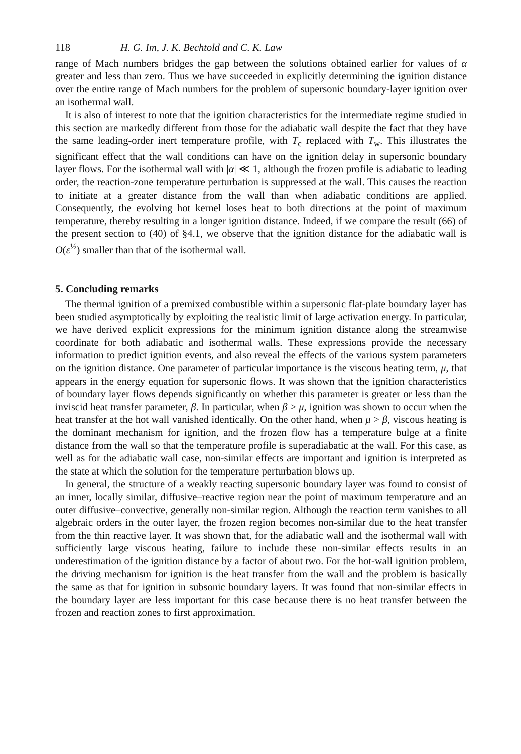118 H. G. Im, J. K. Bechtold and C. K. Law
range of Mach numbers bridges the gap between the solutions obtained earlier for values of α greater and less than zero. Thus we have succeeded in explicitly determining the ignition distance over the entire range of Mach numbers for the problem of supersonic boundary-layer ignition over an isothermal wall.
It is also of interest to note that the ignition characteristics for the intermediate regime studied in this section are markedly different from those for the adiabatic wall despite the fact that they have the same leading-order inert temperature profile, with T<sub>c</sub> replaced with T<sub>w</sub>. This illustrates the significant effect that the wall conditions can have on the ignition delay in supersonic boundary layer flows. For the isothermal wall with |α| ≪ 1, although the frozen profile is adiabatic to leading order, the reaction-zone temperature perturbation is suppressed at the wall. This causes the reaction to initiate at a greater distance from the wall than when adiabatic conditions are applied. Consequently, the evolving hot kernel loses heat to both directions at the point of maximum temperature, thereby resulting in a longer ignition distance. Indeed, if we compare the result (66) of the present section to (40) of §4.1, we observe that the ignition distance for the adiabatic wall is O(ε<sup>½</sup>) smaller than that of the isothermal wall.
5. Concluding remarks
The thermal ignition of a premixed combustible within a supersonic flat-plate boundary layer has been studied asymptotically by exploiting the realistic limit of large activation energy. In particular, we have derived explicit expressions for the minimum ignition distance along the streamwise coordinate for both adiabatic and isothermal walls. These expressions provide the necessary information to predict ignition events, and also reveal the effects of the various system parameters on the ignition distance. One parameter of particular importance is the viscous heating term, μ, that appears in the energy equation for supersonic flows. It was shown that the ignition characteristics of boundary layer flows depends significantly on whether this parameter is greater or less than the inviscid heat transfer parameter, β. In particular, when β > μ, ignition was shown to occur when the heat transfer at the hot wall vanished identically. On the other hand, when μ > β, viscous heating is the dominant mechanism for ignition, and the frozen flow has a temperature bulge at a finite distance from the wall so that the temperature profile is superadiabatic at the wall. For this case, as well as for the adiabatic wall case, non-similar effects are important and ignition is interpreted as the state at which the solution for the temperature perturbation blows up.
In general, the structure of a weakly reacting supersonic boundary layer was found to consist of an inner, locally similar, diffusive–reactive region near the point of maximum temperature and an outer diffusive–convective, generally non-similar region. Although the reaction term vanishes to all algebraic orders in the outer layer, the frozen region becomes non-similar due to the heat transfer from the thin reactive layer. It was shown that, for the adiabatic wall and the isothermal wall with sufficiently large viscous heating, failure to include these non-similar effects results in an underestimation of the ignition distance by a factor of about two. For the hot-wall ignition problem, the driving mechanism for ignition is the heat transfer from the wall and the problem is basically the same as that for ignition in subsonic boundary layers. It was found that non-similar effects in the boundary layer are less important for this case because there is no heat transfer between the frozen and reaction zones to first approximation.